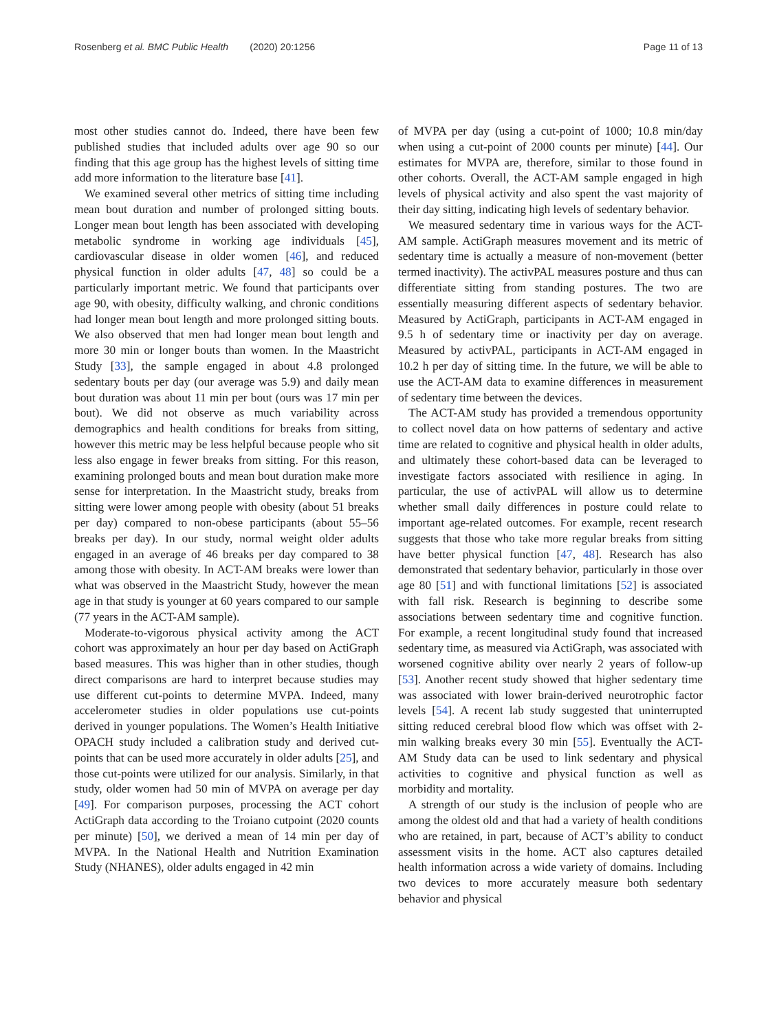Rosenberg et al. BMC Public Health (2020) 20:1256 Page 11 of 13
most other studies cannot do. Indeed, there have been few published studies that included adults over age 90 so our finding that this age group has the highest levels of sitting time add more information to the literature base [41].
We examined several other metrics of sitting time including mean bout duration and number of prolonged sitting bouts. Longer mean bout length has been associated with developing metabolic syndrome in working age individuals [45], cardiovascular disease in older women [46], and reduced physical function in older adults [47, 48] so could be a particularly important metric. We found that participants over age 90, with obesity, difficulty walking, and chronic conditions had longer mean bout length and more prolonged sitting bouts. We also observed that men had longer mean bout length and more 30 min or longer bouts than women. In the Maastricht Study [33], the sample engaged in about 4.8 prolonged sedentary bouts per day (our average was 5.9) and daily mean bout duration was about 11 min per bout (ours was 17 min per bout). We did not observe as much variability across demographics and health conditions for breaks from sitting, however this metric may be less helpful because people who sit less also engage in fewer breaks from sitting. For this reason, examining prolonged bouts and mean bout duration make more sense for interpretation. In the Maastricht study, breaks from sitting were lower among people with obesity (about 51 breaks per day) compared to non-obese participants (about 55–56 breaks per day). In our study, normal weight older adults engaged in an average of 46 breaks per day compared to 38 among those with obesity. In ACT-AM breaks were lower than what was observed in the Maastricht Study, however the mean age in that study is younger at 60 years compared to our sample (77 years in the ACT-AM sample).
Moderate-to-vigorous physical activity among the ACT cohort was approximately an hour per day based on ActiGraph based measures. This was higher than in other studies, though direct comparisons are hard to interpret because studies may use different cut-points to determine MVPA. Indeed, many accelerometer studies in older populations use cut-points derived in younger populations. The Women’s Health Initiative OPACH study included a calibration study and derived cut-points that can be used more accurately in older adults [25], and those cut-points were utilized for our analysis. Similarly, in that study, older women had 50 min of MVPA on average per day [49]. For comparison purposes, processing the ACT cohort ActiGraph data according to the Troiano cutpoint (2020 counts per minute) [50], we derived a mean of 14 min per day of MVPA. In the National Health and Nutrition Examination Study (NHANES), older adults engaged in 42 min
of MVPA per day (using a cut-point of 1000; 10.8 min/day when using a cut-point of 2000 counts per minute) [44]. Our estimates for MVPA are, therefore, similar to those found in other cohorts. Overall, the ACT-AM sample engaged in high levels of physical activity and also spent the vast majority of their day sitting, indicating high levels of sedentary behavior.
We measured sedentary time in various ways for the ACT-AM sample. ActiGraph measures movement and its metric of sedentary time is actually a measure of non-movement (better termed inactivity). The activPAL measures posture and thus can differentiate sitting from standing postures. The two are essentially measuring different aspects of sedentary behavior. Measured by ActiGraph, participants in ACT-AM engaged in 9.5 h of sedentary time or inactivity per day on average. Measured by activPAL, participants in ACT-AM engaged in 10.2 h per day of sitting time. In the future, we will be able to use the ACT-AM data to examine differences in measurement of sedentary time between the devices.
The ACT-AM study has provided a tremendous opportunity to collect novel data on how patterns of sedentary and active time are related to cognitive and physical health in older adults, and ultimately these cohort-based data can be leveraged to investigate factors associated with resilience in aging. In particular, the use of activPAL will allow us to determine whether small daily differences in posture could relate to important age-related outcomes. For example, recent research suggests that those who take more regular breaks from sitting have better physical function [47, 48]. Research has also demonstrated that sedentary behavior, particularly in those over age 80 [51] and with functional limitations [52] is associated with fall risk. Research is beginning to describe some associations between sedentary time and cognitive function. For example, a recent longitudinal study found that increased sedentary time, as measured via ActiGraph, was associated with worsened cognitive ability over nearly 2 years of follow-up [53]. Another recent study showed that higher sedentary time was associated with lower brain-derived neurotrophic factor levels [54]. A recent lab study suggested that uninterrupted sitting reduced cerebral blood flow which was offset with 2-min walking breaks every 30 min [55]. Eventually the ACT-AM Study data can be used to link sedentary and physical activities to cognitive and physical function as well as morbidity and mortality.
A strength of our study is the inclusion of people who are among the oldest old and that had a variety of health conditions who are retained, in part, because of ACT’s ability to conduct assessment visits in the home. ACT also captures detailed health information across a wide variety of domains. Including two devices to more accurately measure both sedentary behavior and physical